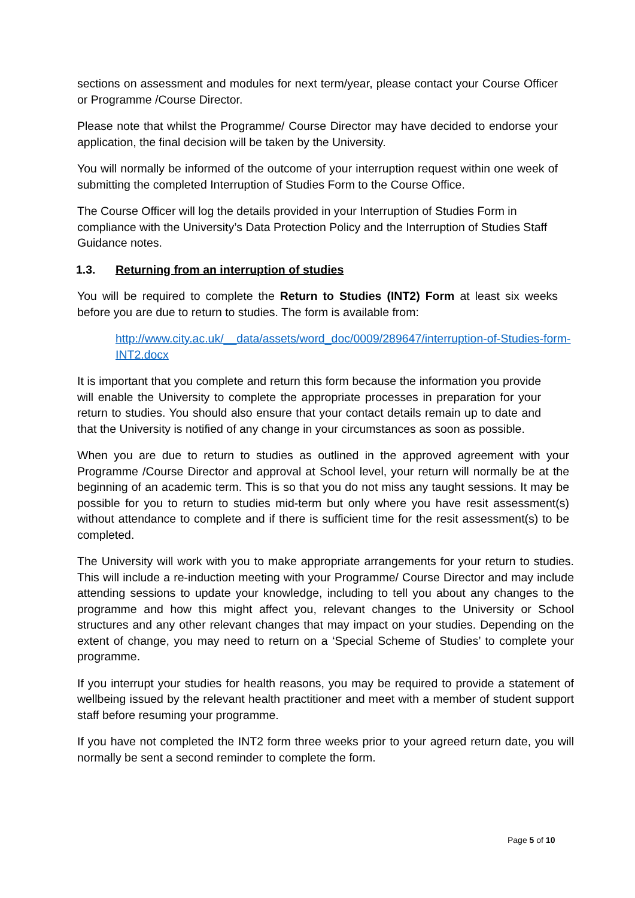sections on assessment and modules for next term/year, please contact your Course Officer or Programme /Course Director.
Please note that whilst the Programme/ Course Director may have decided to endorse your application, the final decision will be taken by the University.
You will normally be informed of the outcome of your interruption request within one week of submitting the completed Interruption of Studies Form to the Course Office.
The Course Officer will log the details provided in your Interruption of Studies Form in compliance with the University’s Data Protection Policy and the Interruption of Studies Staff Guidance notes.
1.3. Returning from an interruption of studies
You will be required to complete the Return to Studies (INT2) Form at least six weeks before you are due to return to studies. The form is available from:
http://www.city.ac.uk/__data/assets/word_doc/0009/289647/interruption-of-Studies-form-INT2.docx
It is important that you complete and return this form because the information you provide will enable the University to complete the appropriate processes in preparation for your return to studies. You should also ensure that your contact details remain up to date and that the University is notified of any change in your circumstances as soon as possible.
When you are due to return to studies as outlined in the approved agreement with your Programme /Course Director and approval at School level, your return will normally be at the beginning of an academic term. This is so that you do not miss any taught sessions. It may be possible for you to return to studies mid-term but only where you have resit assessment(s) without attendance to complete and if there is sufficient time for the resit assessment(s) to be completed.
The University will work with you to make appropriate arrangements for your return to studies. This will include a re-induction meeting with your Programme/ Course Director and may include attending sessions to update your knowledge, including to tell you about any changes to the programme and how this might affect you, relevant changes to the University or School structures and any other relevant changes that may impact on your studies. Depending on the extent of change, you may need to return on a ‘Special Scheme of Studies’ to complete your programme.
If you interrupt your studies for health reasons, you may be required to provide a statement of wellbeing issued by the relevant health practitioner and meet with a member of student support staff before resuming your programme.
If you have not completed the INT2 form three weeks prior to your agreed return date, you will normally be sent a second reminder to complete the form.
Page 5 of 10